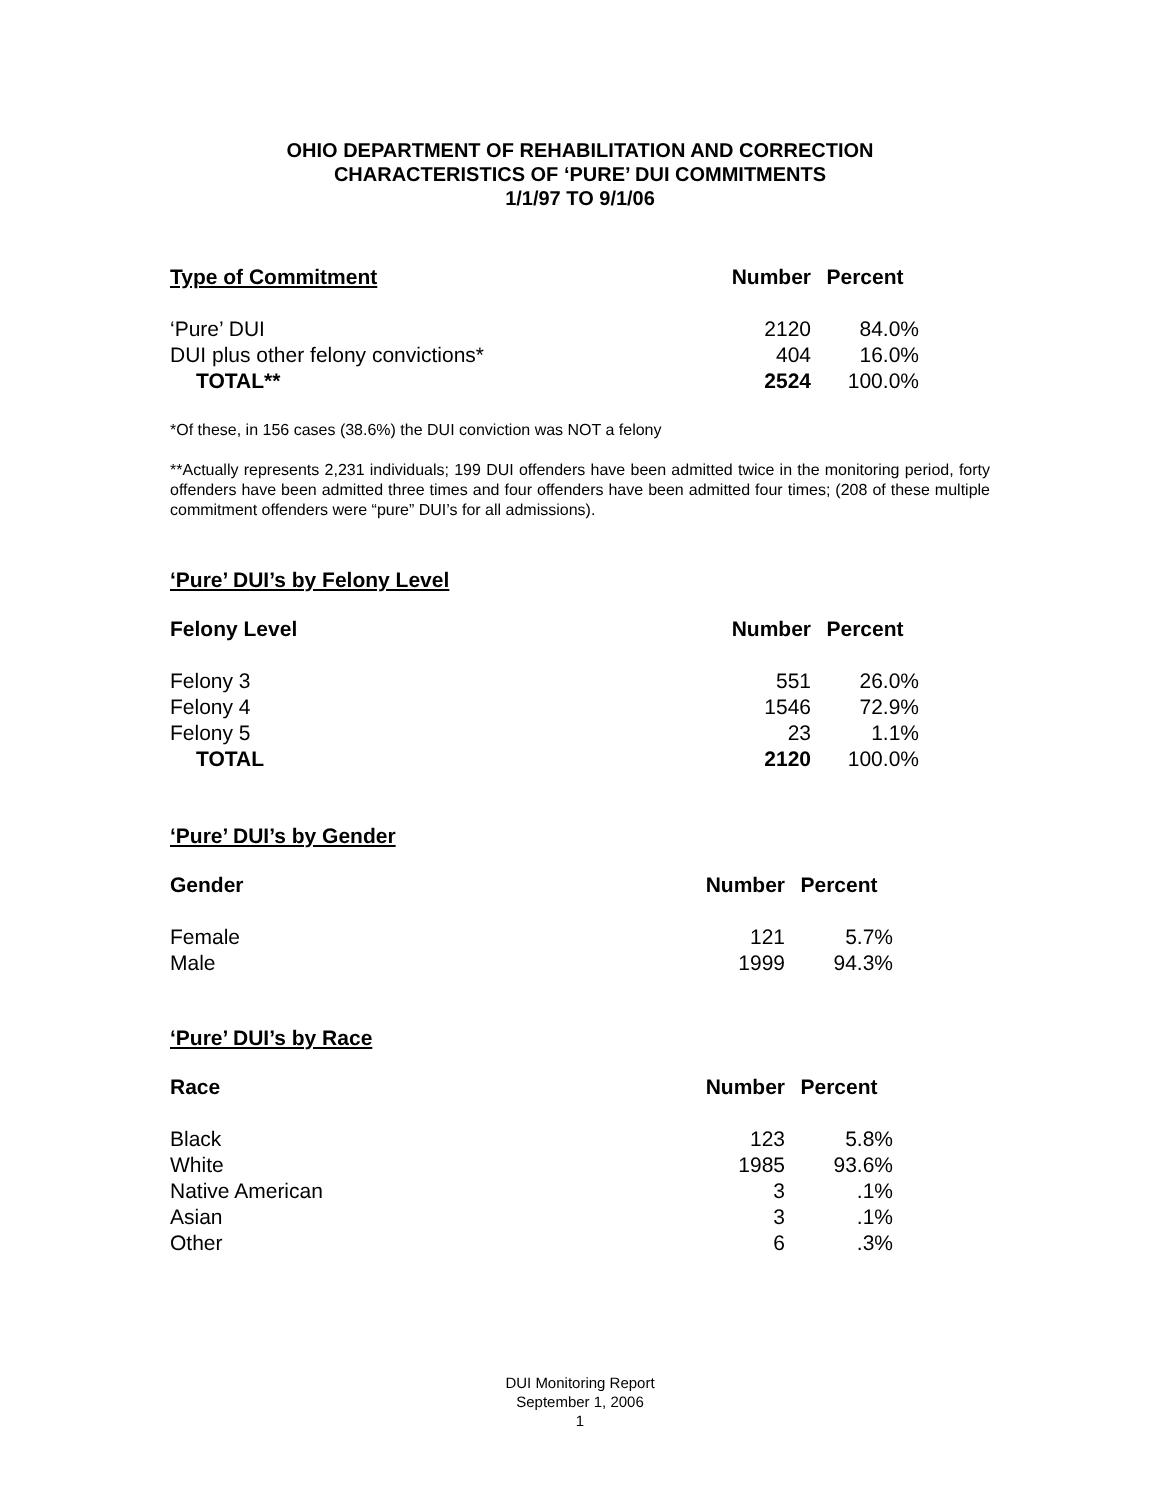OHIO DEPARTMENT OF REHABILITATION AND CORRECTION
CHARACTERISTICS OF ‘PURE’ DUI COMMITMENTS
1/1/97 TO 9/1/06
| Type of Commitment | Number | Percent |
| --- | --- | --- |
| ‘Pure’ DUI | 2120 | 84.0% |
| DUI plus other felony convictions* | 404 | 16.0% |
| TOTAL** | 2524 | 100.0% |
*Of these, in 156 cases (38.6%) the DUI conviction was NOT a felony
**Actually represents 2,231 individuals; 199 DUI offenders have been admitted twice in the monitoring period, forty offenders have been admitted three times and four offenders have been admitted four times; (208 of these multiple commitment offenders were “pure” DUI’s for all admissions).
‘Pure’ DUI’s by Felony Level
| Felony Level | Number | Percent |
| --- | --- | --- |
| Felony 3 | 551 | 26.0% |
| Felony 4 | 1546 | 72.9% |
| Felony 5 | 23 | 1.1% |
| TOTAL | 2120 | 100.0% |
‘Pure’ DUI’s by Gender
| Gender | Number | Percent |
| --- | --- | --- |
| Female | 121 | 5.7% |
| Male | 1999 | 94.3% |
‘Pure’ DUI’s by Race
| Race | Number | Percent |
| --- | --- | --- |
| Black | 123 | 5.8% |
| White | 1985 | 93.6% |
| Native American | 3 | .1% |
| Asian | 3 | .1% |
| Other | 6 | .3% |
DUI Monitoring Report
September 1, 2006
1